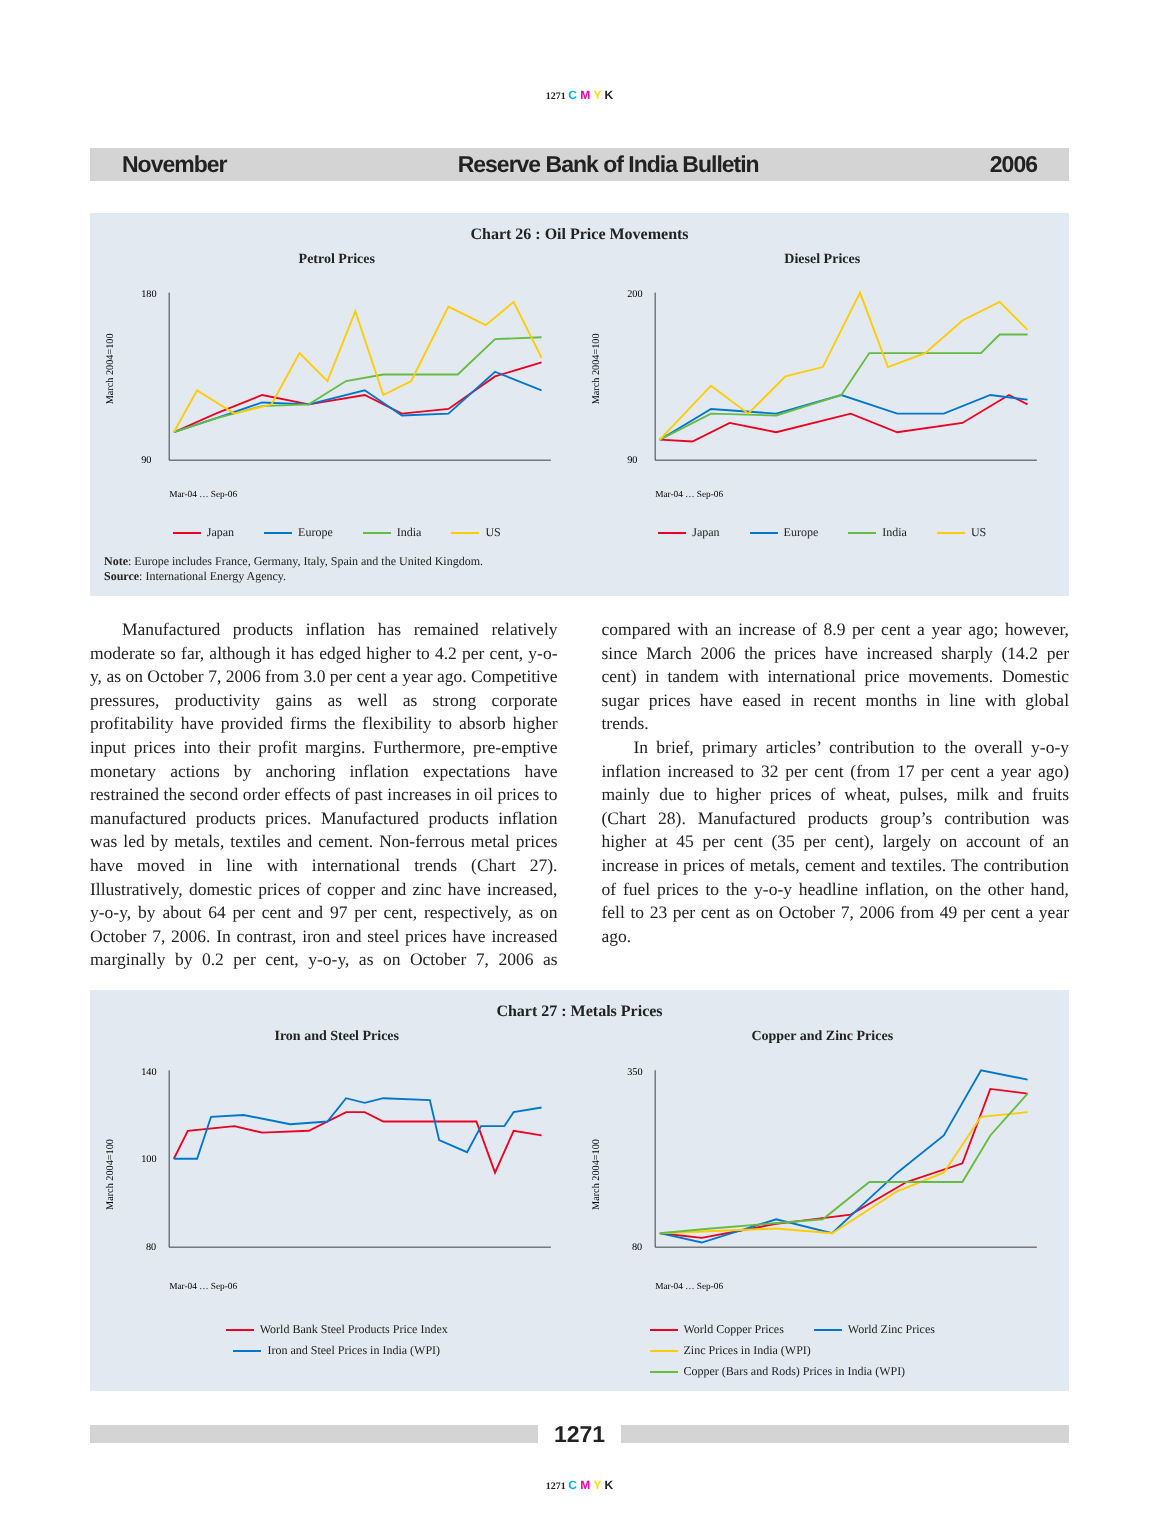1271 C M Y K
November Reserve Bank of India Bulletin 2006
Chart 26 : Oil Price Movements
Petrol Prices
March 2004=100
180
90
Mar-04 … Sep-06
Japan Europe India US
Diesel Prices
March 2004=100
200
90
Mar-04 … Sep-06
Japan Europe India US
Note: Europe includes France, Germany, Italy, Spain and the United Kingdom.
Source: International Energy Agency.
Manufactured products inflation has remained relatively moderate so far, although it has edged higher to 4.2 per cent, y-o-y, as on October 7, 2006 from 3.0 per cent a year ago. Competitive pressures, productivity gains as well as strong corporate profitability have provided firms the flexibility to absorb higher input prices into their profit margins. Furthermore, pre-emptive monetary actions by anchoring inflation expectations have restrained the second order effects of past increases in oil prices to manufactured products prices. Manufactured products inflation was led by metals, textiles and cement. Non-ferrous metal prices have moved in line with international trends (Chart 27). Illustratively, domestic prices of copper and zinc have increased, y-o-y, by about 64 per cent and 97 per cent, respectively, as on October 7, 2006. In contrast, iron and steel prices have increased marginally by 0.2 per cent, y-o-y, as on October 7, 2006 as compared with an increase of 8.9 per cent a year ago; however, since March 2006 the prices have increased sharply (14.2 per cent) in tandem with international price movements. Domestic sugar prices have eased in recent months in line with global trends.
In brief, primary articles’ contribution to the overall y-o-y inflation increased to 32 per cent (from 17 per cent a year ago) mainly due to higher prices of wheat, pulses, milk and fruits (Chart 28). Manufactured products group’s contribution was higher at 45 per cent (35 per cent), largely on account of an increase in prices of metals, cement and textiles. The contribution of fuel prices to the y-o-y headline inflation, on the other hand, fell to 23 per cent as on October 7, 2006 from 49 per cent a year ago.
Chart 27 : Metals Prices
Iron and Steel Prices
March 2004=100
140
100
80
Mar-04 … Sep-06
World Bank Steel Products Price Index
Iron and Steel Prices in India (WPI)
Copper and Zinc Prices
March 2004=100
350
80
Mar-04 … Sep-06
World Copper Prices World Zinc Prices Zinc Prices in India (WPI) Copper (Bars and Rods) Prices in India (WPI)
1271
1271 C M Y K